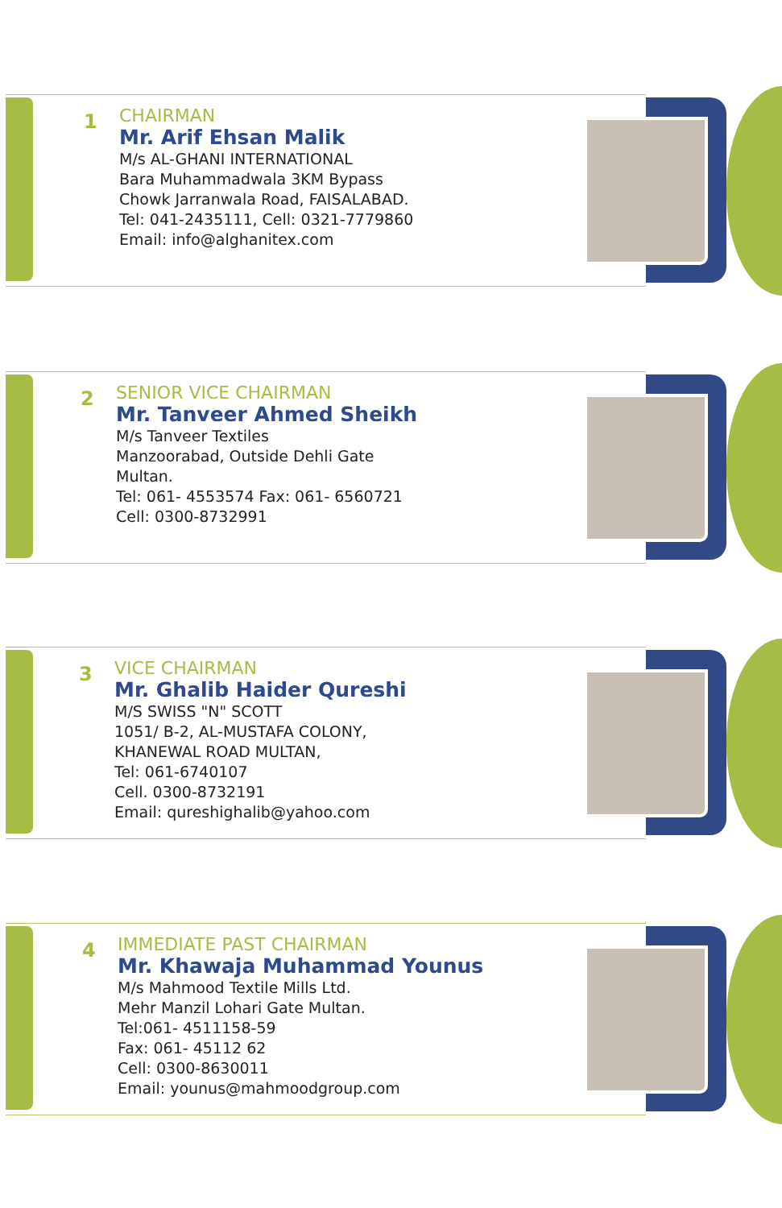1
CHAIRMAN
Mr. Arif Ehsan Malik
M/s AL-GHANI INTERNATIONAL
Bara Muhammadwala 3KM Bypass
Chowk Jarranwala Road, FAISALABAD.
Tel: 041-2435111, Cell: 0321-7779860
Email: info@alghanitex.com
2
SENIOR VICE CHAIRMAN
Mr. Tanveer Ahmed Sheikh
M/s Tanveer Textiles
Manzoorabad, Outside Dehli Gate
Multan.
Tel: 061- 4553574 Fax: 061- 6560721
Cell: 0300-8732991
3
VICE CHAIRMAN
Mr. Ghalib Haider Qureshi
M/S SWISS "N" SCOTT
1051/ B-2, AL-MUSTAFA COLONY,
KHANEWAL ROAD MULTAN,
Tel: 061-6740107
Cell. 0300-8732191
Email: qureshighalib@yahoo.com
4
IMMEDIATE PAST CHAIRMAN
Mr. Khawaja Muhammad Younus
M/s Mahmood Textile Mills Ltd.
Mehr Manzil Lohari Gate Multan.
Tel:061- 4511158-59
Fax: 061- 45112 62
Cell: 0300-8630011
Email: younus@mahmoodgroup.com